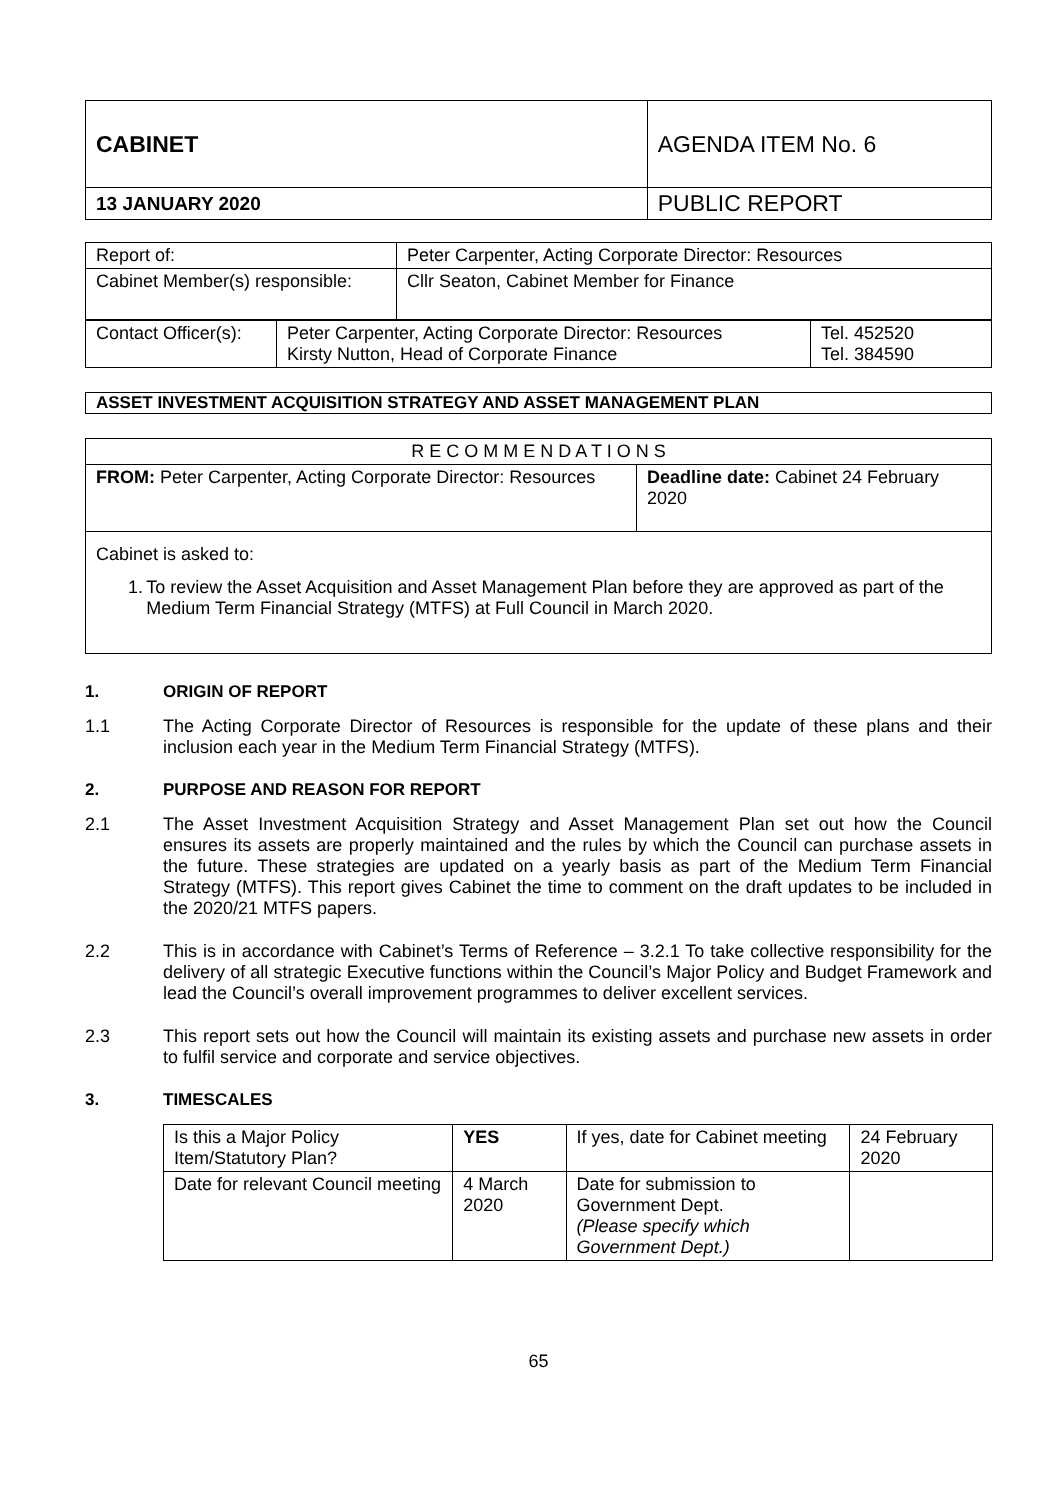| CABINET | AGENDA ITEM No. 6 |
| 13 JANUARY 2020 | PUBLIC REPORT |
| Report of: | Peter Carpenter, Acting Corporate Director: Resources |
| Cabinet Member(s) responsible: | Cllr Seaton, Cabinet Member for Finance |
| Contact Officer(s): | Peter Carpenter, Acting Corporate Director: Resources Kirsty Nutton, Head of Corporate Finance | Tel. 452520 Tel. 384590 |
| ASSET INVESTMENT ACQUISITION STRATEGY AND ASSET MANAGEMENT PLAN |
| R E C O M M E N D A T I O N S | |
| --- | --- |
| FROM: Peter Carpenter, Acting Corporate Director: Resources | Deadline date: Cabinet 24 February 2020 |
| Cabinet is asked to: 1. To review the Asset Acquisition and Asset Management Plan before they are approved as part of the Medium Term Financial Strategy (MTFS) at Full Council in March 2020. | |
1. ORIGIN OF REPORT
1.1 The Acting Corporate Director of Resources is responsible for the update of these plans and their inclusion each year in the Medium Term Financial Strategy (MTFS).
2. PURPOSE AND REASON FOR REPORT
2.1 The Asset Investment Acquisition Strategy and Asset Management Plan set out how the Council ensures its assets are properly maintained and the rules by which the Council can purchase assets in the future. These strategies are updated on a yearly basis as part of the Medium Term Financial Strategy (MTFS). This report gives Cabinet the time to comment on the draft updates to be included in the 2020/21 MTFS papers.
2.2 This is in accordance with Cabinet’s Terms of Reference – 3.2.1 To take collective responsibility for the delivery of all strategic Executive functions within the Council’s Major Policy and Budget Framework and lead the Council’s overall improvement programmes to deliver excellent services.
2.3 This report sets out how the Council will maintain its existing assets and purchase new assets in order to fulfil service and corporate and service objectives.
3. TIMESCALES
| Is this a Major Policy Item/Statutory Plan? | YES | If yes, date for Cabinet meeting | 24 February 2020 |
| Date for relevant Council meeting | 4 March 2020 | Date for submission to Government Dept. (Please specify which Government Dept.) | |
65